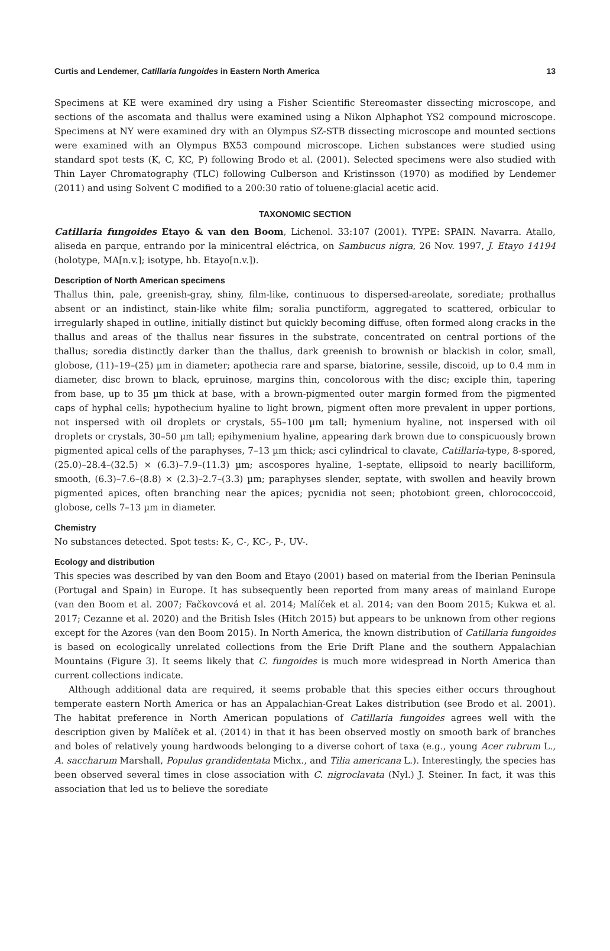Curtis and Lendemer, Catillaria fungoides in Eastern North America 13
Specimens at KE were examined dry using a Fisher Scientific Stereomaster dissecting microscope, and sections of the ascomata and thallus were examined using a Nikon Alphaphot YS2 compound microscope. Specimens at NY were examined dry with an Olympus SZ-STB dissecting microscope and mounted sections were examined with an Olympus BX53 compound microscope. Lichen substances were studied using standard spot tests (K, C, KC, P) following Brodo et al. (2001). Selected specimens were also studied with Thin Layer Chromatography (TLC) following Culberson and Kristinsson (1970) as modified by Lendemer (2011) and using Solvent C modified to a 200:30 ratio of toluene:glacial acetic acid.
TAXONOMIC SECTION
Catillaria fungoides Etayo & van den Boom, Lichenol. 33:107 (2001). TYPE: SPAIN. Navarra. Atallo, aliseda en parque, entrando por la minicentral eléctrica, on Sambucus nigra, 26 Nov. 1997, J. Etayo 14194 (holotype, MA[n.v.]; isotype, hb. Etayo[n.v.]).
Description of North American specimens
Thallus thin, pale, greenish-gray, shiny, film-like, continuous to dispersed-areolate, sorediate; prothallus absent or an indistinct, stain-like white film; soralia punctiform, aggregated to scattered, orbicular to irregularly shaped in outline, initially distinct but quickly becoming diffuse, often formed along cracks in the thallus and areas of the thallus near fissures in the substrate, concentrated on central portions of the thallus; soredia distinctly darker than the thallus, dark greenish to brownish or blackish in color, small, globose, (11)–19–(25) µm in diameter; apothecia rare and sparse, biatorine, sessile, discoid, up to 0.4 mm in diameter, disc brown to black, epruinose, margins thin, concolorous with the disc; exciple thin, tapering from base, up to 35 µm thick at base, with a brown-pigmented outer margin formed from the pigmented caps of hyphal cells; hypothecium hyaline to light brown, pigment often more prevalent in upper portions, not inspersed with oil droplets or crystals, 55–100 µm tall; hymenium hyaline, not inspersed with oil droplets or crystals, 30–50 µm tall; epihymenium hyaline, appearing dark brown due to conspicuously brown pigmented apical cells of the paraphyses, 7–13 µm thick; asci cylindrical to clavate, Catillaria-type, 8-spored, (25.0)–28.4–(32.5) × (6.3)–7.9–(11.3) µm; ascospores hyaline, 1-septate, ellipsoid to nearly bacilliform, smooth, (6.3)–7.6–(8.8) × (2.3)–2.7–(3.3) µm; paraphyses slender, septate, with swollen and heavily brown pigmented apices, often branching near the apices; pycnidia not seen; photobiont green, chlorococcoid, globose, cells 7–13 µm in diameter.
Chemistry
No substances detected. Spot tests: K-, C-, KC-, P-, UV-.
Ecology and distribution
This species was described by van den Boom and Etayo (2001) based on material from the Iberian Peninsula (Portugal and Spain) in Europe. It has subsequently been reported from many areas of mainland Europe (van den Boom et al. 2007; Fačkovcová et al. 2014; Malíček et al. 2014; van den Boom 2015; Kukwa et al. 2017; Cezanne et al. 2020) and the British Isles (Hitch 2015) but appears to be unknown from other regions except for the Azores (van den Boom 2015). In North America, the known distribution of Catillaria fungoides is based on ecologically unrelated collections from the Erie Drift Plane and the southern Appalachian Mountains (Figure 3). It seems likely that C. fungoides is much more widespread in North America than current collections indicate.
Although additional data are required, it seems probable that this species either occurs throughout temperate eastern North America or has an Appalachian-Great Lakes distribution (see Brodo et al. 2001). The habitat preference in North American populations of Catillaria fungoides agrees well with the description given by Malíček et al. (2014) in that it has been observed mostly on smooth bark of branches and boles of relatively young hardwoods belonging to a diverse cohort of taxa (e.g., young Acer rubrum L., A. saccharum Marshall, Populus grandidentata Michx., and Tilia americana L.). Interestingly, the species has been observed several times in close association with C. nigroclavata (Nyl.) J. Steiner. In fact, it was this association that led us to believe the sorediate